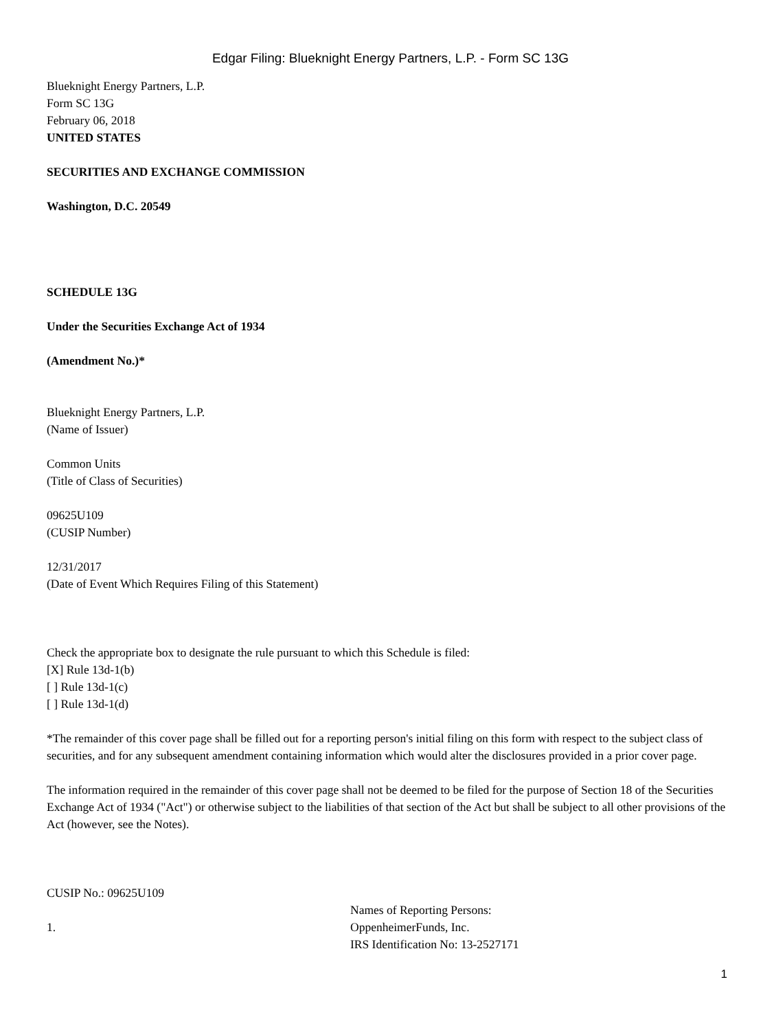Edgar Filing: Blueknight Energy Partners, L.P. - Form SC 13G
Blueknight Energy Partners, L.P.
Form SC 13G
February 06, 2018
UNITED STATES
SECURITIES AND EXCHANGE COMMISSION
Washington, D.C. 20549
SCHEDULE 13G
Under the Securities Exchange Act of 1934
(Amendment No.)*
Blueknight Energy Partners, L.P.
(Name of Issuer)
Common Units
(Title of Class of Securities)
09625U109
(CUSIP Number)
12/31/2017
(Date of Event Which Requires Filing of this Statement)
Check the appropriate box to designate the rule pursuant to which this Schedule is filed:
[X] Rule 13d-1(b)
[ ] Rule 13d-1(c)
[ ] Rule 13d-1(d)
*The remainder of this cover page shall be filled out for a reporting person's initial filing on this form with respect to the subject class of securities, and for any subsequent amendment containing information which would alter the disclosures provided in a prior cover page.
The information required in the remainder of this cover page shall not be deemed to be filed for the purpose of Section 18 of the Securities Exchange Act of 1934 ("Act") or otherwise subject to the liabilities of that section of the Act but shall be subject to all other provisions of the Act (however, see the Notes).
CUSIP No.: 09625U109
| 1. | Names of Reporting Persons: OppenheimerFunds, Inc. IRS Identification No: 13-2527171 |
1